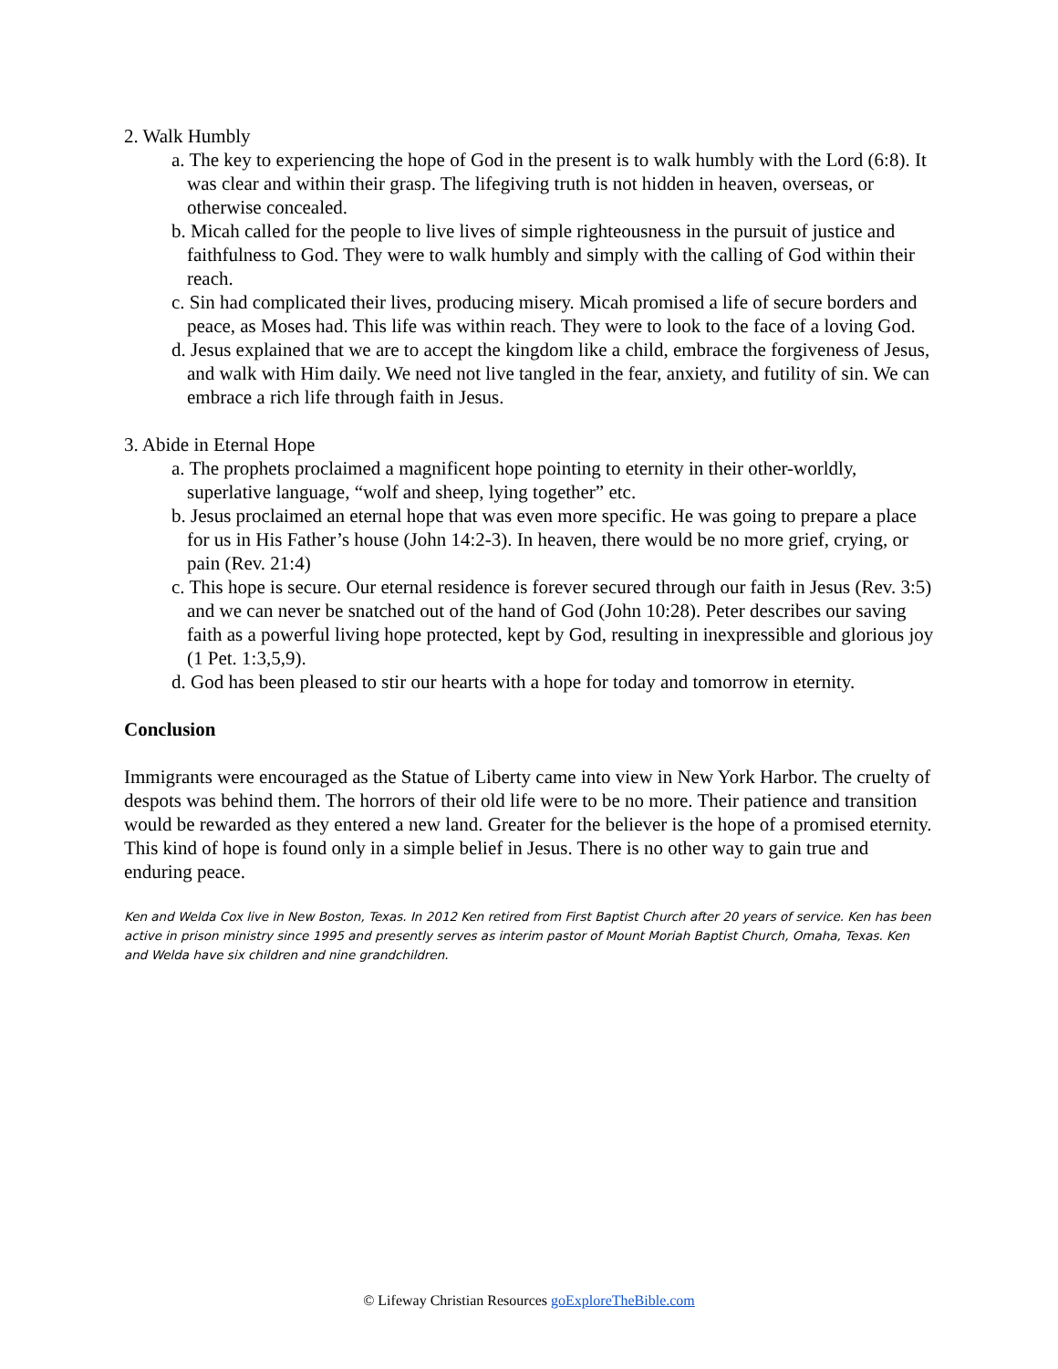2. Walk Humbly
a. The key to experiencing the hope of God in the present is to walk humbly with the Lord (6:8). It was clear and within their grasp. The lifegiving truth is not hidden in heaven, overseas, or otherwise concealed.
b. Micah called for the people to live lives of simple righteousness in the pursuit of justice and faithfulness to God. They were to walk humbly and simply with the calling of God within their reach.
c. Sin had complicated their lives, producing misery. Micah promised a life of secure borders and peace, as Moses had. This life was within reach. They were to look to the face of a loving God.
d. Jesus explained that we are to accept the kingdom like a child, embrace the forgiveness of Jesus, and walk with Him daily. We need not live tangled in the fear, anxiety, and futility of sin. We can embrace a rich life through faith in Jesus.
3. Abide in Eternal Hope
a. The prophets proclaimed a magnificent hope pointing to eternity in their other-worldly, superlative language, “wolf and sheep, lying together” etc.
b. Jesus proclaimed an eternal hope that was even more specific. He was going to prepare a place for us in His Father’s house (John 14:2-3). In heaven, there would be no more grief, crying, or pain (Rev. 21:4)
c. This hope is secure. Our eternal residence is forever secured through our faith in Jesus (Rev. 3:5) and we can never be snatched out of the hand of God (John 10:28). Peter describes our saving faith as a powerful living hope protected, kept by God, resulting in inexpressible and glorious joy (1 Pet. 1:3,5,9).
d. God has been pleased to stir our hearts with a hope for today and tomorrow in eternity.
Conclusion
Immigrants were encouraged as the Statue of Liberty came into view in New York Harbor. The cruelty of despots was behind them. The horrors of their old life were to be no more. Their patience and transition would be rewarded as they entered a new land. Greater for the believer is the hope of a promised eternity. This kind of hope is found only in a simple belief in Jesus. There is no other way to gain true and enduring peace.
Ken and Welda Cox live in New Boston, Texas. In 2012 Ken retired from First Baptist Church after 20 years of service. Ken has been active in prison ministry since 1995 and presently serves as interim pastor of Mount Moriah Baptist Church, Omaha, Texas. Ken and Welda have six children and nine grandchildren.
© Lifeway Christian Resources goExploreTheBible.com